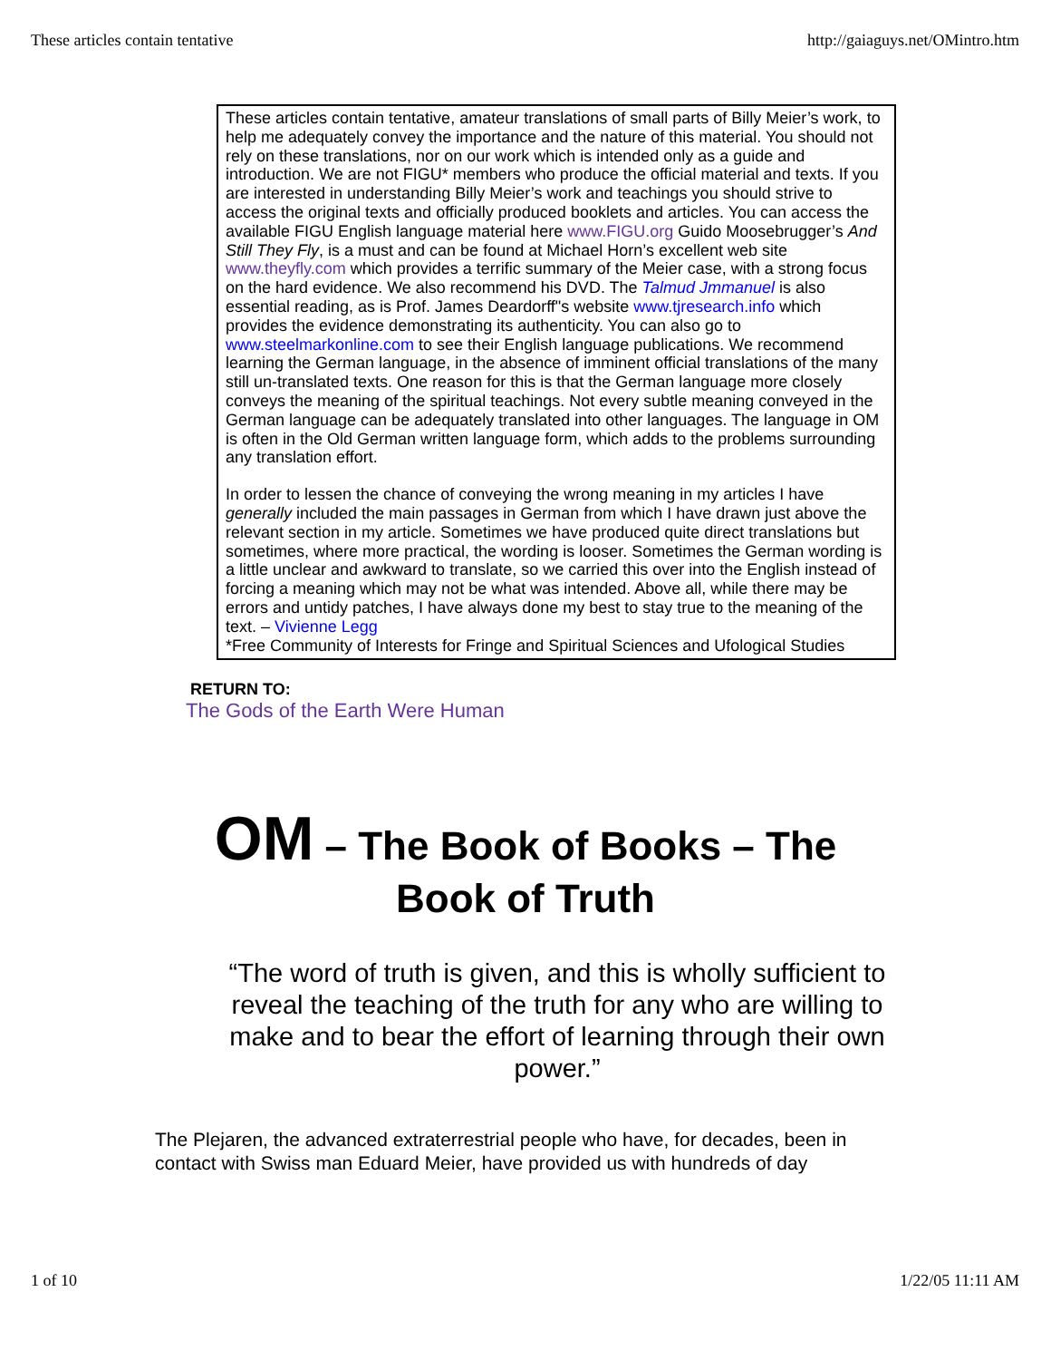These articles contain tentative http://gaiaguys.net/OMintro.htm
These articles contain tentative, amateur translations of small parts of Billy Meier’s work, to help me adequately convey the importance and the nature of this material. You should not rely on these translations, nor on our work which is intended only as a guide and introduction. We are not FIGU* members who produce the official material and texts. If you are interested in understanding Billy Meier’s work and teachings you should strive to access the original texts and officially produced booklets and articles. You can access the available FIGU English language material here www.FIGU.org Guido Moosebrugger’s And Still They Fly, is a must and can be found at Michael Horn’s excellent web site www.theyfly.com which provides a terrific summary of the Meier case, with a strong focus on the hard evidence. We also recommend his DVD. The Talmud Jmmanuel is also essential reading, as is Prof. James Deardorff"s website www.tjresearch.info which provides the evidence demonstrating its authenticity. You can also go to www.steelmarkonline.com to see their English language publications. We recommend learning the German language, in the absence of imminent official translations of the many still un-translated texts. One reason for this is that the German language more closely conveys the meaning of the spiritual teachings. Not every subtle meaning conveyed in the German language can be adequately translated into other languages. The language in OM is often in the Old German written language form, which adds to the problems surrounding any translation effort.
In order to lessen the chance of conveying the wrong meaning in my articles I have generally included the main passages in German from which I have drawn just above the relevant section in my article. Sometimes we have produced quite direct translations but sometimes, where more practical, the wording is looser. Sometimes the German wording is a little unclear and awkward to translate, so we carried this over into the English instead of forcing a meaning which may not be what was intended. Above all, while there may be errors and untidy patches, I have always done my best to stay true to the meaning of the text. – Vivienne Legg
*Free Community of Interests for Fringe and Spiritual Sciences and Ufological Studies
RETURN TO:
The Gods of the Earth Were Human
OM – The Book of Books – The Book of Truth
“The word of truth is given, and this is wholly sufficient to reveal the teaching of the truth for any who are willing to make and to bear the effort of learning through their own power.”
The Plejaren, the advanced extraterrestrial people who have, for decades, been in contact with Swiss man Eduard Meier, have provided us with hundreds of day
1 of 10 1/22/05 11:11 AM